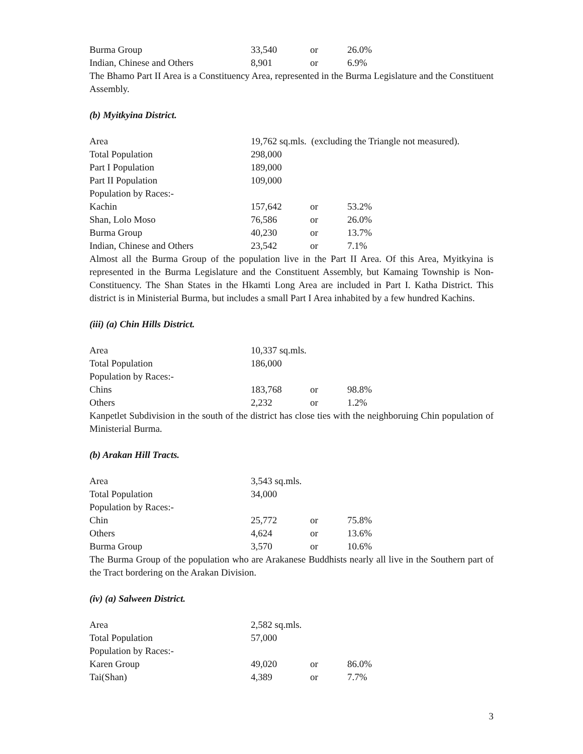| Burma Group | 33,540 | or | 26.0% |
| Indian, Chinese and Others | 8,901 | or | 6.9% |
The Bhamo Part II Area is a Constituency Area, represented in the Burma Legislature and the Constituent Assembly.
(b) Myitkyina District.
| Area | 19,762 sq.mls. (excluding the Triangle not measured). | | |
| Total Population | 298,000 | | |
| Part I Population | 189,000 | | |
| Part II Population | 109,000 | | |
| Population by Races:- | | | |
| Kachin | 157,642 | or | 53.2% |
| Shan, Lolo Moso | 76,586 | or | 26.0% |
| Burma Group | 40,230 | or | 13.7% |
| Indian, Chinese and Others | 23,542 | or | 7.1% |
Almost all the Burma Group of the population live in the Part II Area. Of this Area, Myitkyina is represented in the Burma Legislature and the Constituent Assembly, but Kamaing Township is Non-Constituency. The Shan States in the Hkamti Long Area are included in Part I. Katha District. This district is in Ministerial Burma, but includes a small Part I Area inhabited by a few hundred Kachins.
(iii) (a) Chin Hills District.
| Area | 10,337 sq.mls. | | |
| Total Population | 186,000 | | |
| Population by Races:- | | | |
| Chins | 183,768 | or | 98.8% |
| Others | 2,232 | or | 1.2% |
Kanpetlet Subdivision in the south of the district has close ties with the neighboruing Chin population of Ministerial Burma.
(b) Arakan Hill Tracts.
| Area | 3,543 sq.mls. | | |
| Total Population | 34,000 | | |
| Population by Races:- | | | |
| Chin | 25,772 | or | 75.8% |
| Others | 4,624 | or | 13.6% |
| Burma Group | 3,570 | or | 10.6% |
The Burma Group of the population who are Arakanese Buddhists nearly all live in the Southern part of the Tract bordering on the Arakan Division.
(iv) (a) Salween District.
| Area | 2,582 sq.mls. | | |
| Total Population | 57,000 | | |
| Population by Races:- | | | |
| Karen Group | 49,020 | or | 86.0% |
| Tai(Shan) | 4,389 | or | 7.7% |
3